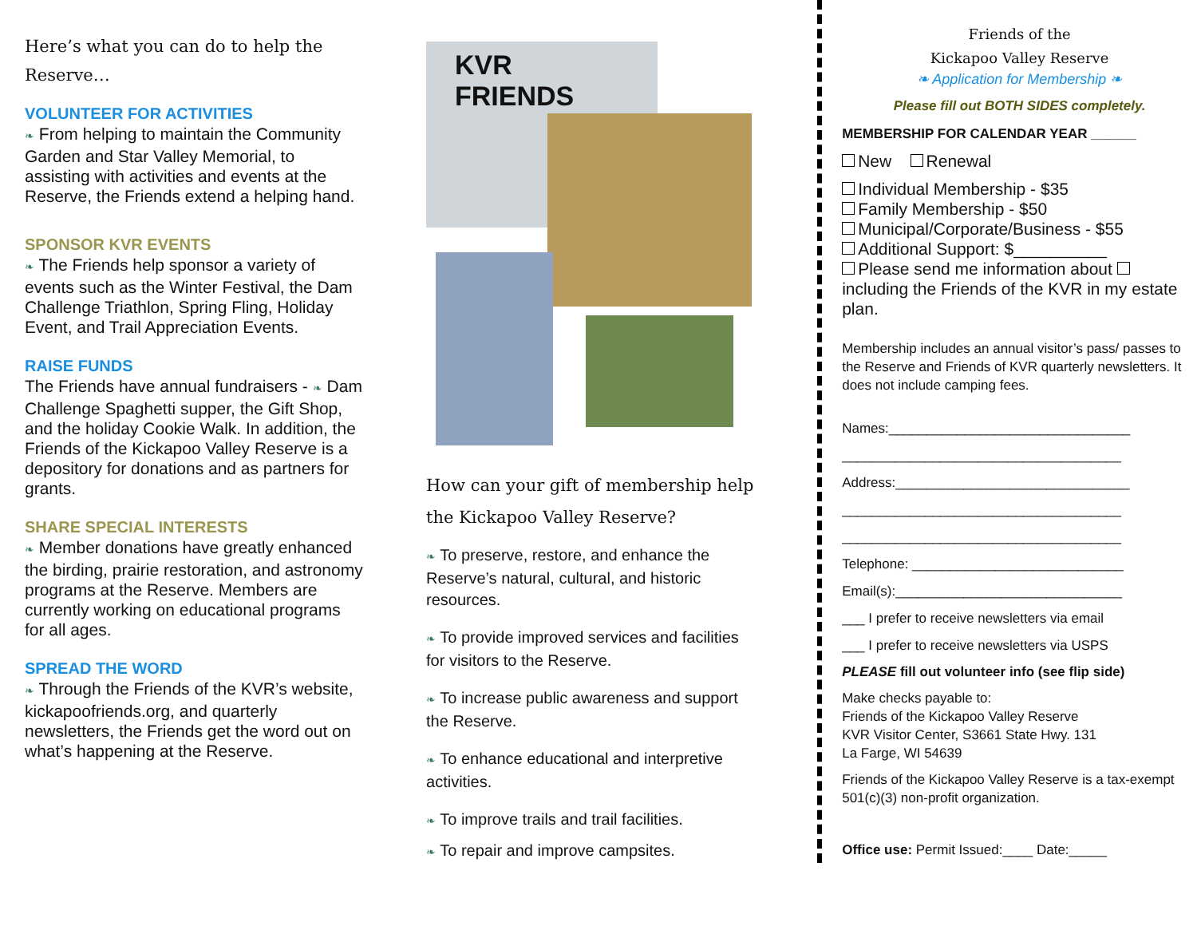Here’s what you can do to help the Reserve…
VOLUNTEER FOR ACTIVITIES
❧ From helping to maintain the Community Garden and Star Valley Memorial, to assisting with activities and events at the Reserve, the Friends extend a helping hand.
SPONSOR KVR EVENTS
❧ The Friends help sponsor a variety of events such as the Winter Festival, the Dam Challenge Triathlon, Spring Fling, Holiday Event, and Trail Appreciation Events.
RAISE FUNDS
The Friends have annual fundraisers - ❧ Dam Challenge Spaghetti supper, the Gift Shop, and the holiday Cookie Walk. In addition, the Friends of the Kickapoo Valley Reserve is a depository for donations and as partners for grants.
SHARE SPECIAL INTERESTS
❧ Member donations have greatly enhanced the birding, prairie restoration, and astronomy programs at the Reserve. Members are currently working on educational programs for all ages.
SPREAD THE WORD
❧ Through the Friends of the KVR’s website, kickapoofriends.org, and quarterly newsletters, the Friends get the word out on what’s happening at the Reserve.
KVR FRIENDS
How can your gift of membership help the Kickapoo Valley Reserve?
❧ To preserve, restore, and enhance the Reserve’s natural, cultural, and historic resources.
❧ To provide improved services and facilities for visitors to the Reserve.
❧ To increase public awareness and support the Reserve.
❧ To enhance educational and interpretive activities.
❧ To improve trails and trail facilities.
❧ To repair and improve campsites.
Friends of the
Kickapoo Valley Reserve
❧ Application for Membership ❧
Please fill out BOTH SIDES completely.
MEMBERSHIP FOR CALENDAR YEAR ______
New Renewal
Individual Membership - $35
Family Membership - $50
Municipal/Corporate/Business - $55
Additional Support: $__________
Please send me information about including the Friends of the KVR in my estate plan.
Membership includes an annual visitor’s pass/ passes to the Reserve and Friends of KVR quarterly newsletters. It does not include camping fees.
Names:________________________________
_____________________________________
Address:_______________________________
_____________________________________
_____________________________________
Telephone: ____________________________
Email(s):______________________________
___ I prefer to receive newsletters via email
___ I prefer to receive newsletters via USPS
PLEASE fill out volunteer info (see flip side)
Make checks payable to:
Friends of the Kickapoo Valley Reserve
KVR Visitor Center, S3661 State Hwy. 131
La Farge, WI 54639
Friends of the Kickapoo Valley Reserve is a tax-exempt 501(c)(3) non-profit organization.
Office use: Permit Issued:____ Date:_____